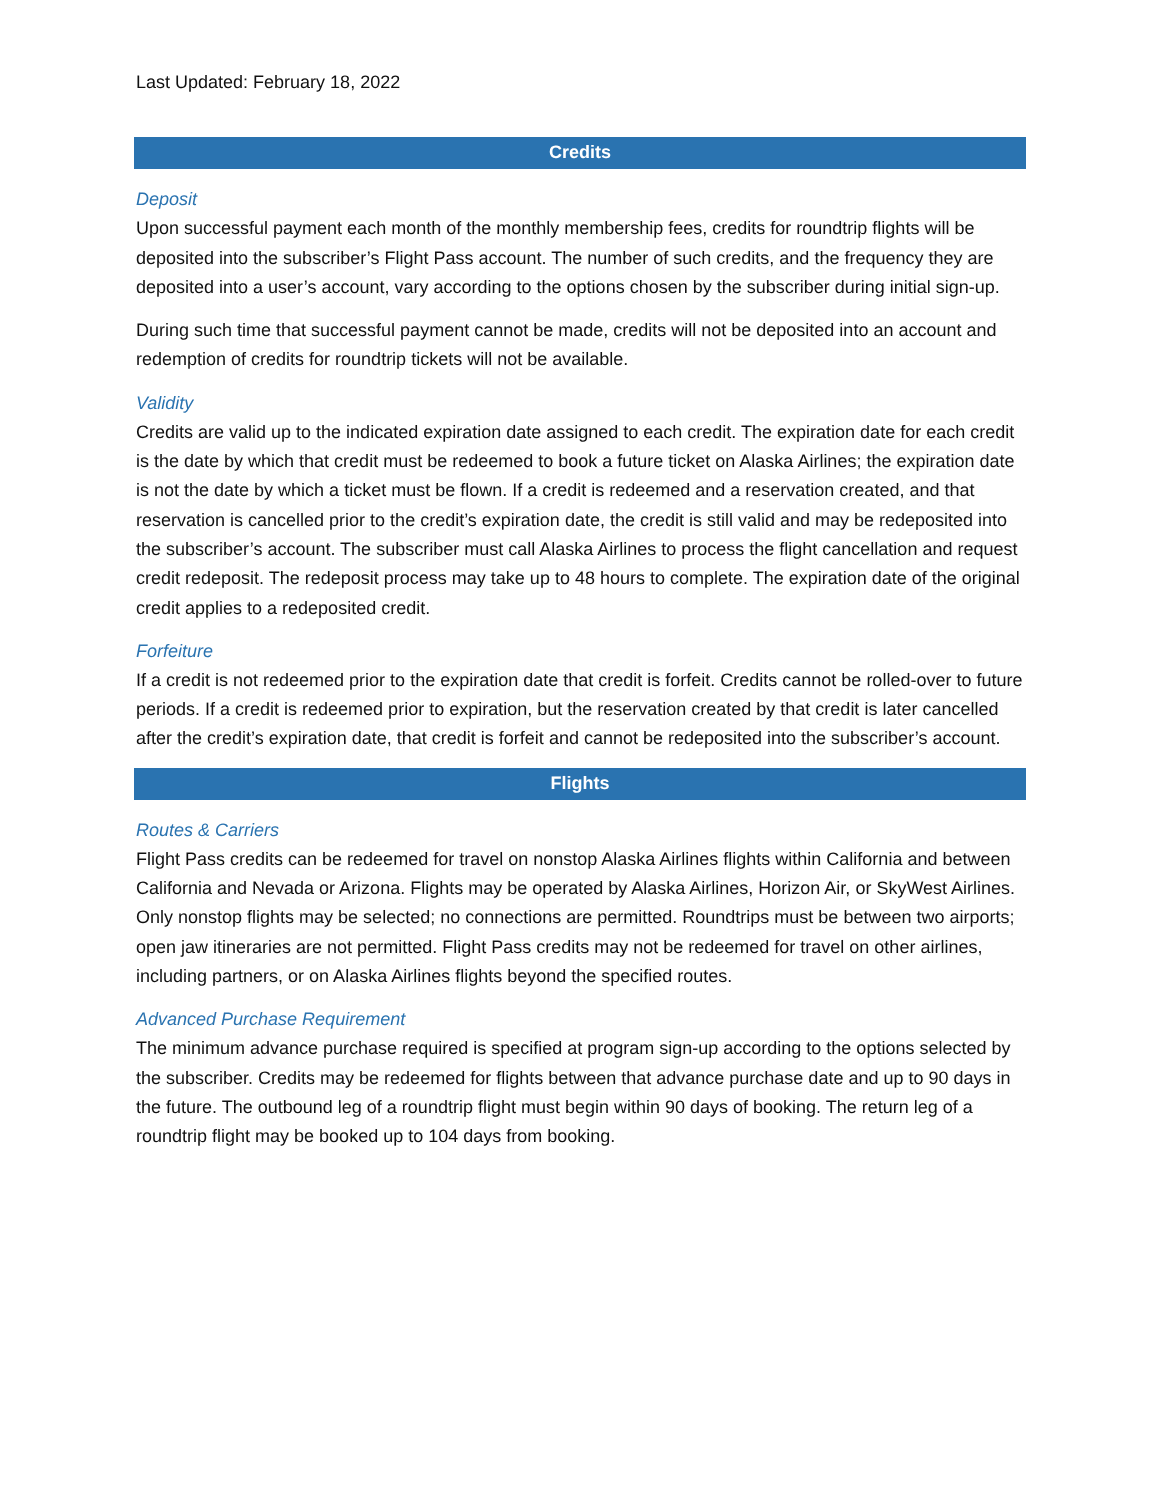Last Updated: February 18, 2022
Credits
Deposit
Upon successful payment each month of the monthly membership fees, credits for roundtrip flights will be deposited into the subscriber’s Flight Pass account. The number of such credits, and the frequency they are deposited into a user’s account, vary according to the options chosen by the subscriber during initial sign-up.
During such time that successful payment cannot be made, credits will not be deposited into an account and redemption of credits for roundtrip tickets will not be available.
Validity
Credits are valid up to the indicated expiration date assigned to each credit. The expiration date for each credit is the date by which that credit must be redeemed to book a future ticket on Alaska Airlines; the expiration date is not the date by which a ticket must be flown. If a credit is redeemed and a reservation created, and that reservation is cancelled prior to the credit’s expiration date, the credit is still valid and may be redeposited into the subscriber’s account. The subscriber must call Alaska Airlines to process the flight cancellation and request credit redeposit. The redeposit process may take up to 48 hours to complete. The expiration date of the original credit applies to a redeposited credit.
Forfeiture
If a credit is not redeemed prior to the expiration date that credit is forfeit. Credits cannot be rolled-over to future periods. If a credit is redeemed prior to expiration, but the reservation created by that credit is later cancelled after the credit’s expiration date, that credit is forfeit and cannot be redeposited into the subscriber’s account.
Flights
Routes & Carriers
Flight Pass credits can be redeemed for travel on nonstop Alaska Airlines flights within California and between California and Nevada or Arizona. Flights may be operated by Alaska Airlines, Horizon Air, or SkyWest Airlines. Only nonstop flights may be selected; no connections are permitted. Roundtrips must be between two airports; open jaw itineraries are not permitted. Flight Pass credits may not be redeemed for travel on other airlines, including partners, or on Alaska Airlines flights beyond the specified routes.
Advanced Purchase Requirement
The minimum advance purchase required is specified at program sign-up according to the options selected by the subscriber. Credits may be redeemed for flights between that advance purchase date and up to 90 days in the future. The outbound leg of a roundtrip flight must begin within 90 days of booking. The return leg of a roundtrip flight may be booked up to 104 days from booking.